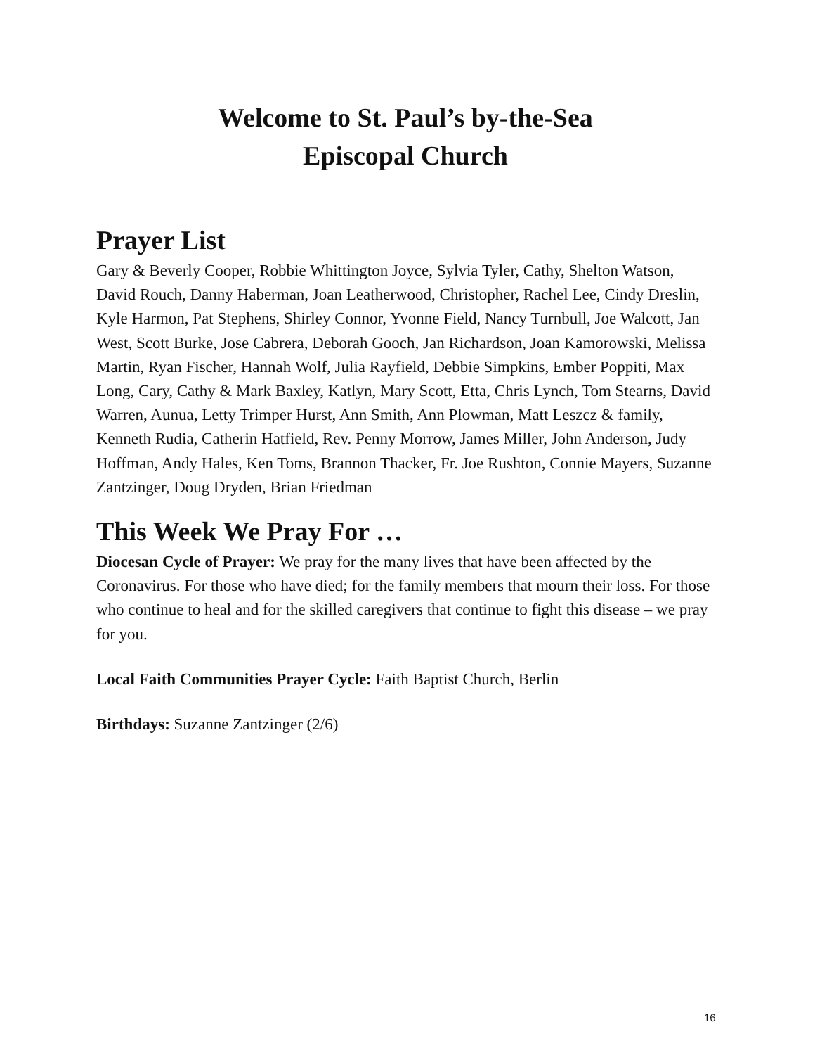Welcome to St. Paul’s by-the-Sea
Episcopal Church
Prayer List
Gary & Beverly Cooper, Robbie Whittington Joyce, Sylvia Tyler, Cathy, Shelton Watson, David Rouch, Danny Haberman, Joan Leatherwood, Christopher, Rachel Lee, Cindy Dreslin, Kyle Harmon, Pat Stephens, Shirley Connor, Yvonne Field, Nancy Turnbull, Joe Walcott, Jan West, Scott Burke, Jose Cabrera, Deborah Gooch, Jan Richardson, Joan Kamorowski, Melissa Martin, Ryan Fischer, Hannah Wolf, Julia Rayfield, Debbie Simpkins, Ember Poppiti, Max Long, Cary, Cathy & Mark Baxley, Katlyn, Mary Scott, Etta, Chris Lynch, Tom Stearns, David Warren, Aunua, Letty Trimper Hurst, Ann Smith, Ann Plowman, Matt Leszcz & family, Kenneth Rudia, Catherin Hatfield, Rev. Penny Morrow, James Miller, John Anderson, Judy Hoffman, Andy Hales, Ken Toms, Brannon Thacker, Fr. Joe Rushton, Connie Mayers, Suzanne Zantzinger, Doug Dryden, Brian Friedman
This Week We Pray For …
Diocesan Cycle of Prayer: We pray for the many lives that have been affected by the Coronavirus. For those who have died; for the family members that mourn their loss. For those who continue to heal and for the skilled caregivers that continue to fight this disease – we pray for you.
Local Faith Communities Prayer Cycle: Faith Baptist Church, Berlin
Birthdays: Suzanne Zantzinger (2/6)
16